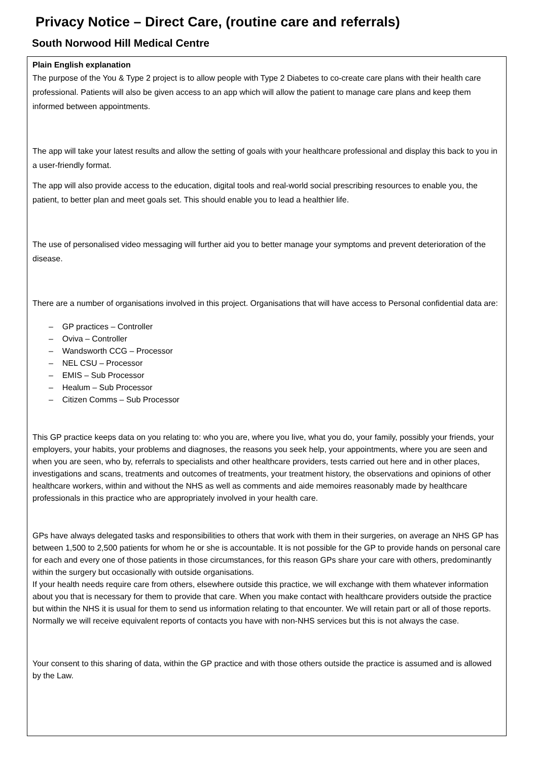Privacy Notice – Direct Care, (routine care and referrals)
South Norwood Hill Medical Centre
Plain English explanation
The purpose of the You & Type 2 project is to allow people with Type 2 Diabetes to co-create care plans with their health care professional. Patients will also be given access to an app which will allow the patient to manage care plans and keep them informed between appointments.
The app will take your latest results and allow the setting of goals with your healthcare professional and display this back to you in a user-friendly format.
The app will also provide access to the education, digital tools and real-world social prescribing resources to enable you, the patient, to better plan and meet goals set. This should enable you to lead a healthier life.
The use of personalised video messaging will further aid you to better manage your symptoms and prevent deterioration of the disease.
There are a number of organisations involved in this project. Organisations that will have access to Personal confidential data are:
– GP practices – Controller
– Oviva – Controller
– Wandsworth CCG – Processor
– NEL CSU – Processor
– EMIS – Sub Processor
– Healum – Sub Processor
– Citizen Comms – Sub Processor
This GP practice keeps data on you relating to: who you are, where you live, what you do, your family, possibly your friends, your employers, your habits, your problems and diagnoses, the reasons you seek help, your appointments, where you are seen and when you are seen, who by, referrals to specialists and other healthcare providers, tests carried out here and in other places, investigations and scans, treatments and outcomes of treatments, your treatment history, the observations and opinions of other healthcare workers, within and without the NHS as well as comments and aide memoires reasonably made by healthcare professionals in this practice who are appropriately involved in your health care.
GPs have always delegated tasks and responsibilities to others that work with them in their surgeries, on average an NHS GP has between 1,500 to 2,500 patients for whom he or she is accountable. It is not possible for the GP to provide hands on personal care for each and every one of those patients in those circumstances, for this reason GPs share your care with others, predominantly within the surgery but occasionally with outside organisations.
If your health needs require care from others, elsewhere outside this practice, we will exchange with them whatever information about you that is necessary for them to provide that care. When you make contact with healthcare providers outside the practice but within the NHS it is usual for them to send us information relating to that encounter. We will retain part or all of those reports. Normally we will receive equivalent reports of contacts you have with non-NHS services but this is not always the case.
Your consent to this sharing of data, within the GP practice and with those others outside the practice is assumed and is allowed by the Law.